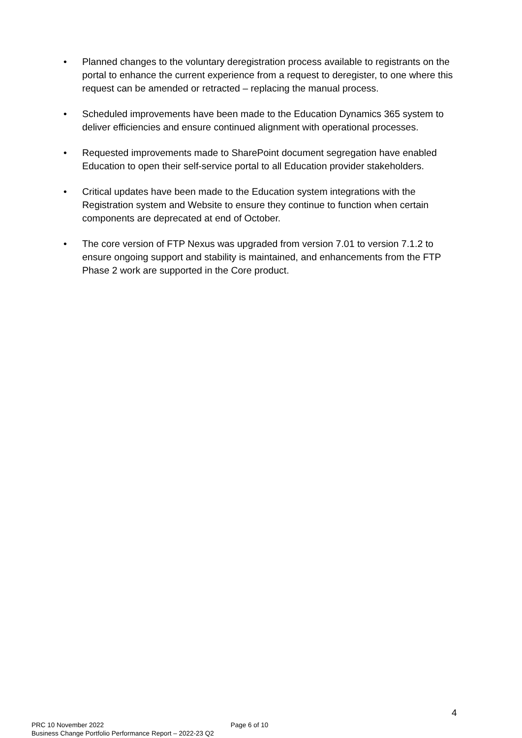• Planned changes to the voluntary deregistration process available to registrants on the portal to enhance the current experience from a request to deregister, to one where this request can be amended or retracted – replacing the manual process.
• Scheduled improvements have been made to the Education Dynamics 365 system to deliver efficiencies and ensure continued alignment with operational processes.
• Requested improvements made to SharePoint document segregation have enabled Education to open their self-service portal to all Education provider stakeholders.
• Critical updates have been made to the Education system integrations with the Registration system and Website to ensure they continue to function when certain components are deprecated at end of October.
• The core version of FTP Nexus was upgraded from version 7.01 to version 7.1.2 to ensure ongoing support and stability is maintained, and enhancements from the FTP Phase 2 work are supported in the Core product.
4
PRC 10 November 2022
Business Change Portfolio Performance Report – 2022-23 Q2
Page 6 of 10